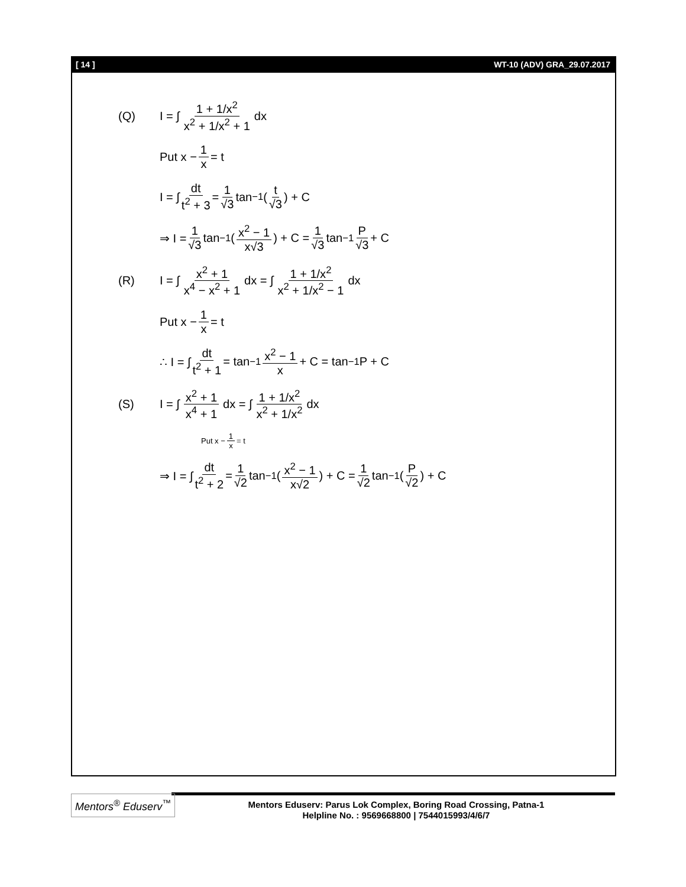[ 14 ] WT-10 (ADV) GRA_29.07.2017
(Q) I = ∫ 1 + 1/x<sup>2</sup> x<sup>2</sup> + 1/x<sup>2</sup> + 1 dx
Put x − 1 x = t
I = ∫ dt t<sup>2</sup> + 3 = 1 √3 tan<sup>−1</sup>(t √3) + C
⇒ I = 1 √3 tan<sup>−1</sup>(x<sup>2</sup> − 1 x√3) + C = 1 √3 tan<sup>−1</sup> P √3 + C
(R) I = ∫ x<sup>2</sup> + 1 x<sup>4</sup> − x<sup>2</sup> + 1 dx = ∫ 1 + 1/x<sup>2</sup> x<sup>2</sup> + 1/x<sup>2</sup> − 1 dx
Put x − 1 x = t
∴ I = ∫ dt t<sup>2</sup> + 1 = tan<sup>−1</sup> x<sup>2</sup> − 1 x + C = tan<sup>−1</sup>P + C
(S) I = ∫ x<sup>2</sup> + 1 x<sup>4</sup> + 1 dx = ∫ 1 + 1/x<sup>2</sup> x<sup>2</sup> + 1/x<sup>2</sup> dx
Put x − 1 x = t
⇒ I = ∫ dt t<sup>2</sup> + 2 = 1 √2 tan<sup>−1</sup>(x<sup>2</sup> − 1 x√2) + C = 1 √2 tan<sup>−1</sup>(P √2) + C
Mentors<sup>®</sup> Eduserv<sup>™</sup>
Mentors Eduserv: Parus Lok Complex, Boring Road Crossing, Patna-1
Helpline No. : 9569668800 | 7544015993/4/6/7